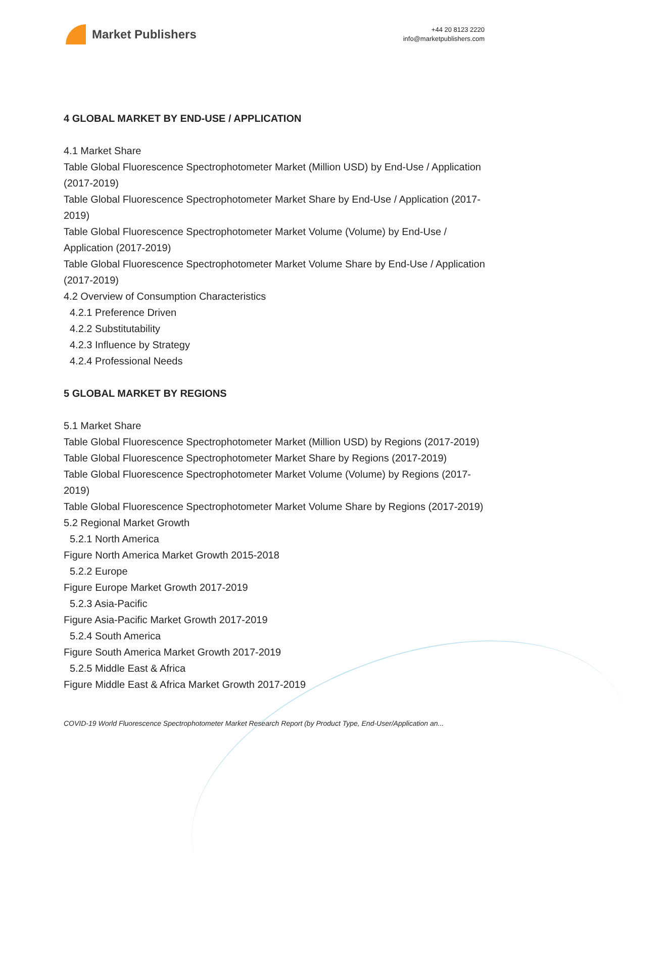Market Publishers
+44 20 8123 2220
info@marketpublishers.com
4 GLOBAL MARKET BY END-USE / APPLICATION
4.1 Market Share
Table Global Fluorescence Spectrophotometer Market (Million USD) by End-Use / Application (2017-2019)
Table Global Fluorescence Spectrophotometer Market Share by End-Use / Application (2017-2019)
Table Global Fluorescence Spectrophotometer Market Volume (Volume) by End-Use / Application (2017-2019)
Table Global Fluorescence Spectrophotometer Market Volume Share by End-Use / Application (2017-2019)
4.2 Overview of Consumption Characteristics
4.2.1 Preference Driven
4.2.2 Substitutability
4.2.3 Influence by Strategy
4.2.4 Professional Needs
5 GLOBAL MARKET BY REGIONS
5.1 Market Share
Table Global Fluorescence Spectrophotometer Market (Million USD) by Regions (2017-2019)
Table Global Fluorescence Spectrophotometer Market Share by Regions (2017-2019)
Table Global Fluorescence Spectrophotometer Market Volume (Volume) by Regions (2017-2019)
Table Global Fluorescence Spectrophotometer Market Volume Share by Regions (2017-2019)
5.2 Regional Market Growth
5.2.1 North America
Figure North America Market Growth 2015-2018
5.2.2 Europe
Figure Europe Market Growth 2017-2019
5.2.3 Asia-Pacific
Figure Asia-Pacific Market Growth 2017-2019
5.2.4 South America
Figure South America Market Growth 2017-2019
5.2.5 Middle East & Africa
Figure Middle East & Africa Market Growth 2017-2019
COVID-19 World Fluorescence Spectrophotometer Market Research Report (by Product Type, End-User/Application an...